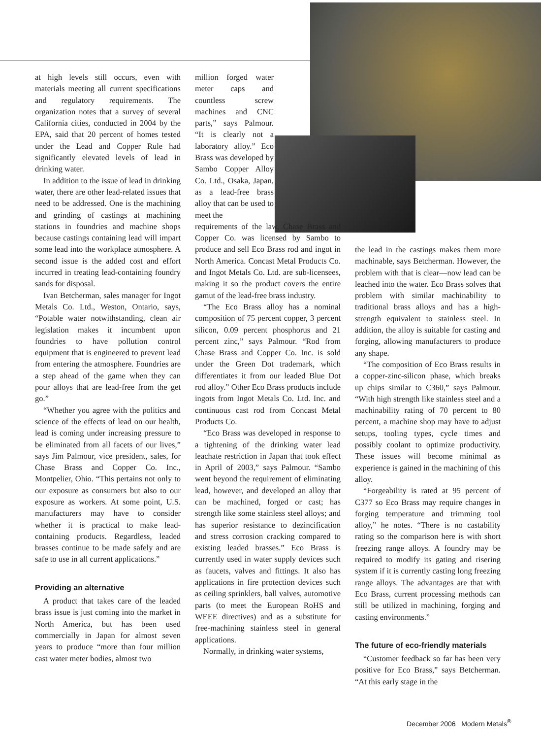at high levels still occurs, even with materials meeting all current specifications and regulatory requirements. The organization notes that a survey of several California cities, conducted in 2004 by the EPA, said that 20 percent of homes tested under the Lead and Copper Rule had significantly elevated levels of lead in drinking water.
In addition to the issue of lead in drinking water, there are other lead-related issues that need to be addressed. One is the machining and grinding of castings at machining stations in foundries and machine shops because castings containing lead will impart some lead into the workplace atmosphere. A second issue is the added cost and effort incurred in treating lead-containing foundry sands for disposal.
Ivan Betcherman, sales manager for Ingot Metals Co. Ltd., Weston, Ontario, says, “Potable water notwithstanding, clean air legislation makes it incumbent upon foundries to have pollution control equipment that is engineered to prevent lead from entering the atmosphere. Foundries are a step ahead of the game when they can pour alloys that are lead-free from the get go.”
“Whether you agree with the politics and science of the effects of lead on our health, lead is coming under increasing pressure to be eliminated from all facets of our lives,” says Jim Palmour, vice president, sales, for Chase Brass and Copper Co. Inc., Montpelier, Ohio. “This pertains not only to our exposure as consumers but also to our exposure as workers. At some point, U.S. manufacturers may have to consider whether it is practical to make lead-containing products. Regardless, leaded brasses continue to be made safely and are safe to use in all current applications.”
Providing an alternative
A product that takes care of the leaded brass issue is just coming into the market in North America, but has been used commercially in Japan for almost seven years to produce “more than four million cast water meter bodies, almost two
million forged water meter caps and countless screw machines and CNC parts,” says Palmour. “It is clearly not a laboratory alloy.” Eco Brass was developed by Sambo Copper Alloy Co. Ltd., Osaka, Japan, as a lead-free brass alloy that can be used to meet the
requirements of the law. Chase Brass and Copper Co. was licensed by Sambo to produce and sell Eco Brass rod and ingot in North America. Concast Metal Products Co. and Ingot Metals Co. Ltd. are sub-licensees, making it so the product covers the entire gamut of the lead-free brass industry.
“The Eco Brass alloy has a nominal composition of 75 percent copper, 3 percent silicon, 0.09 percent phosphorus and 21 percent zinc,” says Palmour. “Rod from Chase Brass and Copper Co. Inc. is sold under the Green Dot trademark, which differentiates it from our leaded Blue Dot rod alloy.” Other Eco Brass products include ingots from Ingot Metals Co. Ltd. Inc. and continuous cast rod from Concast Metal Products Co.
“Eco Brass was developed in response to a tightening of the drinking water lead leachate restriction in Japan that took effect in April of 2003,” says Palmour. “Sambo went beyond the requirement of eliminating lead, however, and developed an alloy that can be machined, forged or cast; has strength like some stainless steel alloys; and has superior resistance to dezincification and stress corrosion cracking compared to existing leaded brasses.” Eco Brass is currently used in water supply devices such as faucets, valves and fittings. It also has applications in fire protection devices such as ceiling sprinklers, ball valves, automotive parts (to meet the European RoHS and WEEE directives) and as a substitute for free-machining stainless steel in general applications.
Normally, in drinking water systems,
the lead in the castings makes them more machinable, says Betcherman. However, the problem with that is clear—now lead can be leached into the water. Eco Brass solves that problem with similar machinability to traditional brass alloys and has a high-strength equivalent to stainless steel. In addition, the alloy is suitable for casting and forging, allowing manufacturers to produce any shape.
“The composition of Eco Brass results in a copper-zinc-silicon phase, which breaks up chips similar to C360,” says Palmour. “With high strength like stainless steel and a machinability rating of 70 percent to 80 percent, a machine shop may have to adjust setups, tooling types, cycle times and possibly coolant to optimize productivity. These issues will become minimal as experience is gained in the machining of this alloy.
“Forgeability is rated at 95 percent of C377 so Eco Brass may require changes in forging temperature and trimming tool alloy,” he notes. “There is no castability rating so the comparison here is with short freezing range alloys. A foundry may be required to modify its gating and risering system if it is currently casting long freezing range alloys. The advantages are that with Eco Brass, current processing methods can still be utilized in machining, forging and casting environments.”
The future of eco-friendly materials
“Customer feedback so far has been very positive for Eco Brass,” says Betcherman. “At this early stage in the
December 2006 Modern Metals<sup>®</sup>